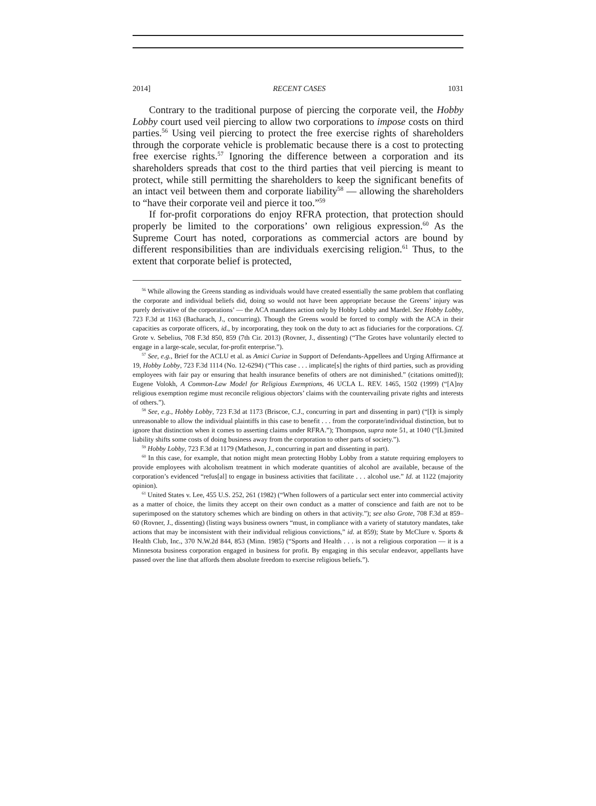2014] RECENT CASES 1031
Contrary to the traditional purpose of piercing the corporate veil, the Hobby Lobby court used veil piercing to allow two corporations to impose costs on third parties.<sup>56</sup> Using veil piercing to protect the free exercise rights of shareholders through the corporate vehicle is problematic because there is a cost to protecting free exercise rights.<sup>57</sup> Ignoring the difference between a corporation and its shareholders spreads that cost to the third parties that veil piercing is meant to protect, while still permitting the shareholders to keep the significant benefits of an intact veil between them and corporate liability<sup>58</sup> — allowing the shareholders to “have their corporate veil and pierce it too.”<sup>59</sup>
If for-profit corporations do enjoy RFRA protection, that protection should properly be limited to the corporations’ own religious expression.<sup>60</sup> As the Supreme Court has noted, corporations as commercial actors are bound by different responsibilities than are individuals exercising religion.<sup>61</sup> Thus, to the extent that corporate belief is protected,
<sup>56</sup> While allowing the Greens standing as individuals would have created essentially the same problem that conflating the corporate and individual beliefs did, doing so would not have been appropriate because the Greens’ injury was purely derivative of the corporations’ — the ACA mandates action only by Hobby Lobby and Mardel. See Hobby Lobby, 723 F.3d at 1163 (Bacharach, J., concurring). Though the Greens would be forced to comply with the ACA in their capacities as corporate officers, id., by incorporating, they took on the duty to act as fiduciaries for the corporations. Cf. Grote v. Sebelius, 708 F.3d 850, 859 (7th Cir. 2013) (Rovner, J., dissenting) (“The Grotes have voluntarily elected to engage in a large-scale, secular, for-profit enterprise.”).
<sup>57</sup> See, e.g., Brief for the ACLU et al. as Amici Curiae in Support of Defendants-Appellees and Urging Affirmance at 19, Hobby Lobby, 723 F.3d 1114 (No. 12-6294) (“This case . . . implicate[s] the rights of third parties, such as providing employees with fair pay or ensuring that health insurance benefits of others are not diminished.” (citations omitted)); Eugene Volokh, A Common-Law Model for Religious Exemptions, 46 UCLA L. REV. 1465, 1502 (1999) (“[A]ny religious exemption regime must reconcile religious objectors’ claims with the countervailing private rights and interests of others.”).
<sup>58</sup> See, e.g., Hobby Lobby, 723 F.3d at 1173 (Briscoe, C.J., concurring in part and dissenting in part) (“[I]t is simply unreasonable to allow the individual plaintiffs in this case to benefit . . . from the corporate/individual distinction, but to ignore that distinction when it comes to asserting claims under RFRA.”); Thompson, supra note 51, at 1040 (“[L]imited liability shifts some costs of doing business away from the corporation to other parts of society.”).
<sup>59</sup> Hobby Lobby, 723 F.3d at 1179 (Matheson, J., concurring in part and dissenting in part).
<sup>60</sup> In this case, for example, that notion might mean protecting Hobby Lobby from a statute requiring employers to provide employees with alcoholism treatment in which moderate quantities of alcohol are available, because of the corporation’s evidenced “refus[al] to engage in business activities that facilitate . . . alcohol use.” Id. at 1122 (majority opinion).
<sup>61</sup> United States v. Lee, 455 U.S. 252, 261 (1982) (“When followers of a particular sect enter into commercial activity as a matter of choice, the limits they accept on their own conduct as a matter of conscience and faith are not to be superimposed on the statutory schemes which are binding on others in that activity.”); see also Grote, 708 F.3d at 859–60 (Rovner, J., dissenting) (listing ways business owners “must, in compliance with a variety of statutory mandates, take actions that may be inconsistent with their individual religious convictions,” id. at 859); State by McClure v. Sports & Health Club, Inc., 370 N.W.2d 844, 853 (Minn. 1985) (“Sports and Health . . . is not a religious corporation — it is a Minnesota business corporation engaged in business for profit. By engaging in this secular endeavor, appellants have passed over the line that affords them absolute freedom to exercise religious beliefs.”).